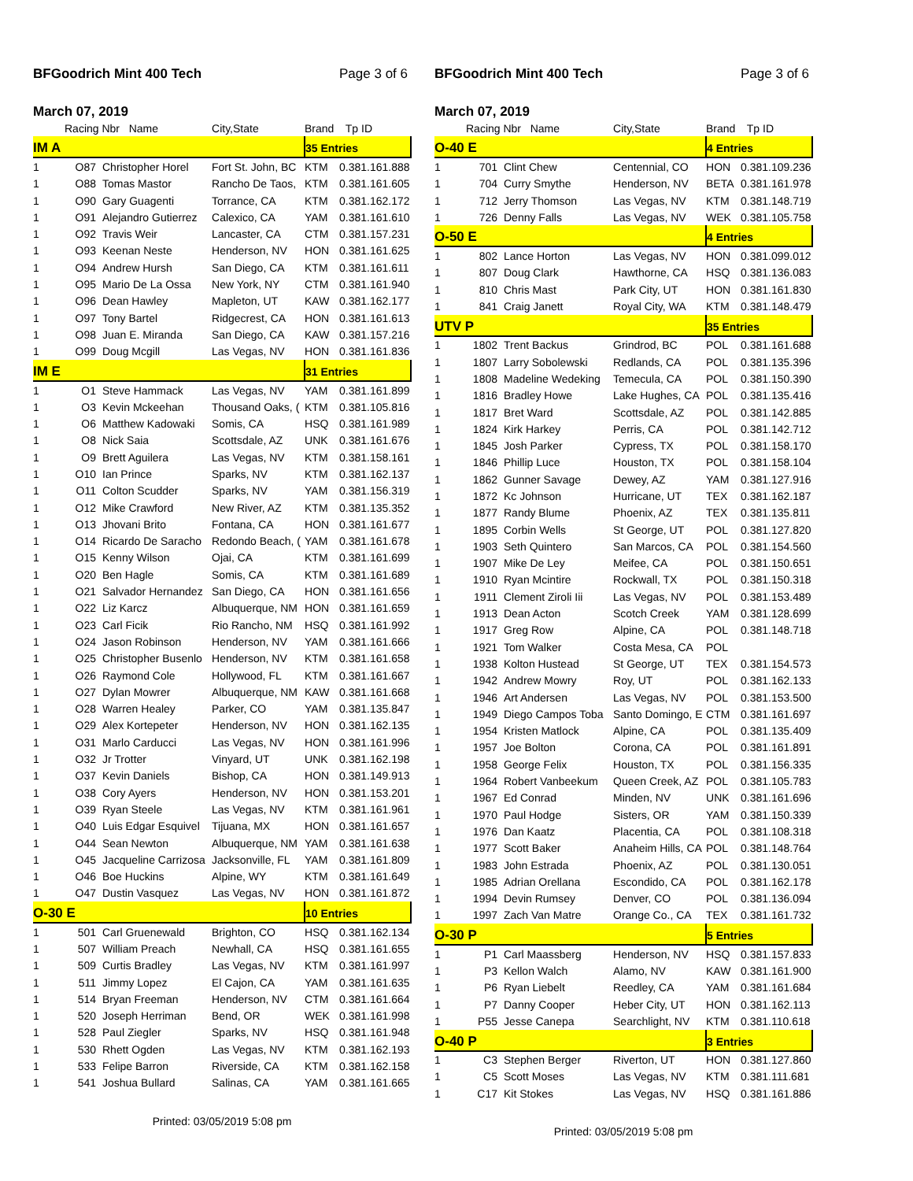BFGoodrich Mint 400 Tech Page 3 of 6
March 07, 2019
| | Racing Nbr Name | | City,State | Brand | Tp ID |
| --- | --- | --- | --- | --- | --- |
| IM A | | | | 35 Entries | |
| 1 | O87 | Christopher Horel | Fort St. John, BC | KTM | 0.381.161.888 |
| 1 | O88 | Tomas Mastor | Rancho De Taos, | KTM | 0.381.161.605 |
| 1 | O90 | Gary Guagenti | Torrance, CA | KTM | 0.381.162.172 |
| 1 | O91 | Alejandro Gutierrez | Calexico, CA | YAM | 0.381.161.610 |
| 1 | O92 | Travis Weir | Lancaster, CA | CTM | 0.381.157.231 |
| 1 | O93 | Keenan Neste | Henderson, NV | HON | 0.381.161.625 |
| 1 | O94 | Andrew Hursh | San Diego, CA | KTM | 0.381.161.611 |
| 1 | O95 | Mario De La Ossa | New York, NY | CTM | 0.381.161.940 |
| 1 | O96 | Dean Hawley | Mapleton, UT | KAW | 0.381.162.177 |
| 1 | O97 | Tony Bartel | Ridgecrest, CA | HON | 0.381.161.613 |
| 1 | O98 | Juan E. Miranda | San Diego, CA | KAW | 0.381.157.216 |
| 1 | O99 | Doug Mcgill | Las Vegas, NV | HON | 0.381.161.836 |
| IM E | | | | 31 Entries | |
| 1 | O1 | Steve Hammack | Las Vegas, NV | YAM | 0.381.161.899 |
| 1 | O3 | Kevin Mckeehan | Thousand Oaks, ( | KTM | 0.381.105.816 |
| 1 | O6 | Matthew Kadowaki | Somis, CA | HSQ | 0.381.161.989 |
| 1 | O8 | Nick Saia | Scottsdale, AZ | UNK | 0.381.161.676 |
| 1 | O9 | Brett Aguilera | Las Vegas, NV | KTM | 0.381.158.161 |
| 1 | O10 | Ian Prince | Sparks, NV | KTM | 0.381.162.137 |
| 1 | O11 | Colton Scudder | Sparks, NV | YAM | 0.381.156.319 |
| 1 | O12 | Mike Crawford | New River, AZ | KTM | 0.381.135.352 |
| 1 | O13 | Jhovani Brito | Fontana, CA | HON | 0.381.161.677 |
| 1 | O14 | Ricardo De Saracho | Redondo Beach, ( | YAM | 0.381.161.678 |
| 1 | O15 | Kenny Wilson | Ojai, CA | KTM | 0.381.161.699 |
| 1 | O20 | Ben Hagle | Somis, CA | KTM | 0.381.161.689 |
| 1 | O21 | Salvador Hernandez | San Diego, CA | HON | 0.381.161.656 |
| 1 | O22 | Liz Karcz | Albuquerque, NM | HON | 0.381.161.659 |
| 1 | O23 | Carl Ficik | Rio Rancho, NM | HSQ | 0.381.161.992 |
| 1 | O24 | Jason Robinson | Henderson, NV | YAM | 0.381.161.666 |
| 1 | O25 | Christopher Busenlo | Henderson, NV | KTM | 0.381.161.658 |
| 1 | O26 | Raymond Cole | Hollywood, FL | KTM | 0.381.161.667 |
| 1 | O27 | Dylan Mowrer | Albuquerque, NM | KAW | 0.381.161.668 |
| 1 | O28 | Warren Healey | Parker, CO | YAM | 0.381.135.847 |
| 1 | O29 | Alex Kortepeter | Henderson, NV | HON | 0.381.162.135 |
| 1 | O31 | Marlo Carducci | Las Vegas, NV | HON | 0.381.161.996 |
| 1 | O32 | Jr Trotter | Vinyard, UT | UNK | 0.381.162.198 |
| 1 | O37 | Kevin Daniels | Bishop, CA | HON | 0.381.149.913 |
| 1 | O38 | Cory Ayers | Henderson, NV | HON | 0.381.153.201 |
| 1 | O39 | Ryan Steele | Las Vegas, NV | KTM | 0.381.161.961 |
| 1 | O40 | Luis Edgar Esquivel | Tijuana, MX | HON | 0.381.161.657 |
| 1 | O44 | Sean Newton | Albuquerque, NM | YAM | 0.381.161.638 |
| 1 | O45 | Jacqueline Carrizosa | Jacksonville, FL | YAM | 0.381.161.809 |
| 1 | O46 | Boe Huckins | Alpine, WY | KTM | 0.381.161.649 |
| 1 | O47 | Dustin Vasquez | Las Vegas, NV | HON | 0.381.161.872 |
| O-30 E | | | | 10 Entries | |
| 1 | 501 | Carl Gruenewald | Brighton, CO | HSQ | 0.381.162.134 |
| 1 | 507 | William Preach | Newhall, CA | HSQ | 0.381.161.655 |
| 1 | 509 | Curtis Bradley | Las Vegas, NV | KTM | 0.381.161.997 |
| 1 | 511 | Jimmy Lopez | El Cajon, CA | YAM | 0.381.161.635 |
| 1 | 514 | Bryan Freeman | Henderson, NV | CTM | 0.381.161.664 |
| 1 | 520 | Joseph Herriman | Bend, OR | WEK | 0.381.161.998 |
| 1 | 528 | Paul Ziegler | Sparks, NV | HSQ | 0.381.161.948 |
| 1 | 530 | Rhett Ogden | Las Vegas, NV | KTM | 0.381.162.193 |
| 1 | 533 | Felipe Barron | Riverside, CA | KTM | 0.381.162.158 |
| 1 | 541 | Joshua Bullard | Salinas, CA | YAM | 0.381.161.665 |
Printed: 03/05/2019 5:08 pm
BFGoodrich Mint 400 Tech Page 3 of 6
March 07, 2019
| | Racing Nbr Name | | City,State | Brand | Tp ID |
| --- | --- | --- | --- | --- | --- |
| O-40 E | | | | 4 Entries | |
| 1 | 701 | Clint Chew | Centennial, CO | HON | 0.381.109.236 |
| 1 | 704 | Curry Smythe | Henderson, NV | BETA | 0.381.161.978 |
| 1 | 712 | Jerry Thomson | Las Vegas, NV | KTM | 0.381.148.719 |
| 1 | 726 | Denny Falls | Las Vegas, NV | WEK | 0.381.105.758 |
| O-50 E | | | | 4 Entries | |
| 1 | 802 | Lance Horton | Las Vegas, NV | HON | 0.381.099.012 |
| 1 | 807 | Doug Clark | Hawthorne, CA | HSQ | 0.381.136.083 |
| 1 | 810 | Chris Mast | Park City, UT | HON | 0.381.161.830 |
| 1 | 841 | Craig Janett | Royal City, WA | KTM | 0.381.148.479 |
| UTV P | | | | 35 Entries | |
| 1 | 1802 | Trent Backus | Grindrod, BC | POL | 0.381.161.688 |
| 1 | 1807 | Larry Sobolewski | Redlands, CA | POL | 0.381.135.396 |
| 1 | 1808 | Madeline Wedeking | Temecula, CA | POL | 0.381.150.390 |
| 1 | 1816 | Bradley Howe | Lake Hughes, CA | POL | 0.381.135.416 |
| 1 | 1817 | Bret Ward | Scottsdale, AZ | POL | 0.381.142.885 |
| 1 | 1824 | Kirk Harkey | Perris, CA | POL | 0.381.142.712 |
| 1 | 1845 | Josh Parker | Cypress, TX | POL | 0.381.158.170 |
| 1 | 1846 | Phillip Luce | Houston, TX | POL | 0.381.158.104 |
| 1 | 1862 | Gunner Savage | Dewey, AZ | YAM | 0.381.127.916 |
| 1 | 1872 | Kc Johnson | Hurricane, UT | TEX | 0.381.162.187 |
| 1 | 1877 | Randy Blume | Phoenix, AZ | TEX | 0.381.135.811 |
| 1 | 1895 | Corbin Wells | St George, UT | POL | 0.381.127.820 |
| 1 | 1903 | Seth Quintero | San Marcos, CA | POL | 0.381.154.560 |
| 1 | 1907 | Mike De Ley | Meifee, CA | POL | 0.381.150.651 |
| 1 | 1910 | Ryan Mcintire | Rockwall, TX | POL | 0.381.150.318 |
| 1 | 1911 | Clement Ziroli Iii | Las Vegas, NV | POL | 0.381.153.489 |
| 1 | 1913 | Dean Acton | Scotch Creek | YAM | 0.381.128.699 |
| 1 | 1917 | Greg Row | Alpine, CA | POL | 0.381.148.718 |
| 1 | 1921 | Tom Walker | Costa Mesa, CA | POL | |
| 1 | 1938 | Kolton Hustead | St George, UT | TEX | 0.381.154.573 |
| 1 | 1942 | Andrew Mowry | Roy, UT | POL | 0.381.162.133 |
| 1 | 1946 | Art Andersen | Las Vegas, NV | POL | 0.381.153.500 |
| 1 | 1949 | Diego Campos Toba | Santo Domingo, E | CTM | 0.381.161.697 |
| 1 | 1954 | Kristen Matlock | Alpine, CA | POL | 0.381.135.409 |
| 1 | 1957 | Joe Bolton | Corona, CA | POL | 0.381.161.891 |
| 1 | 1958 | George Felix | Houston, TX | POL | 0.381.156.335 |
| 1 | 1964 | Robert Vanbeekum | Queen Creek, AZ | POL | 0.381.105.783 |
| 1 | 1967 | Ed Conrad | Minden, NV | UNK | 0.381.161.696 |
| 1 | 1970 | Paul Hodge | Sisters, OR | YAM | 0.381.150.339 |
| 1 | 1976 | Dan Kaatz | Placentia, CA | POL | 0.381.108.318 |
| 1 | 1977 | Scott Baker | Anaheim Hills, CA | POL | 0.381.148.764 |
| 1 | 1983 | John Estrada | Phoenix, AZ | POL | 0.381.130.051 |
| 1 | 1985 | Adrian Orellana | Escondido, CA | POL | 0.381.162.178 |
| 1 | 1994 | Devin Rumsey | Denver, CO | POL | 0.381.136.094 |
| 1 | 1997 | Zach Van Matre | Orange Co., CA | TEX | 0.381.161.732 |
| O-30 P | | | | 5 Entries | |
| 1 | P1 | Carl Maassberg | Henderson, NV | HSQ | 0.381.157.833 |
| 1 | P3 | Kellon Walch | Alamo, NV | KAW | 0.381.161.900 |
| 1 | P6 | Ryan Liebelt | Reedley, CA | YAM | 0.381.161.684 |
| 1 | P7 | Danny Cooper | Heber City, UT | HON | 0.381.162.113 |
| 1 | P55 | Jesse Canepa | Searchlight, NV | KTM | 0.381.110.618 |
| O-40 P | | | | 3 Entries | |
| 1 | C3 | Stephen Berger | Riverton, UT | HON | 0.381.127.860 |
| 1 | C5 | Scott Moses | Las Vegas, NV | KTM | 0.381.111.681 |
| 1 | C17 | Kit Stokes | Las Vegas, NV | HSQ | 0.381.161.886 |
Printed: 03/05/2019 5:08 pm